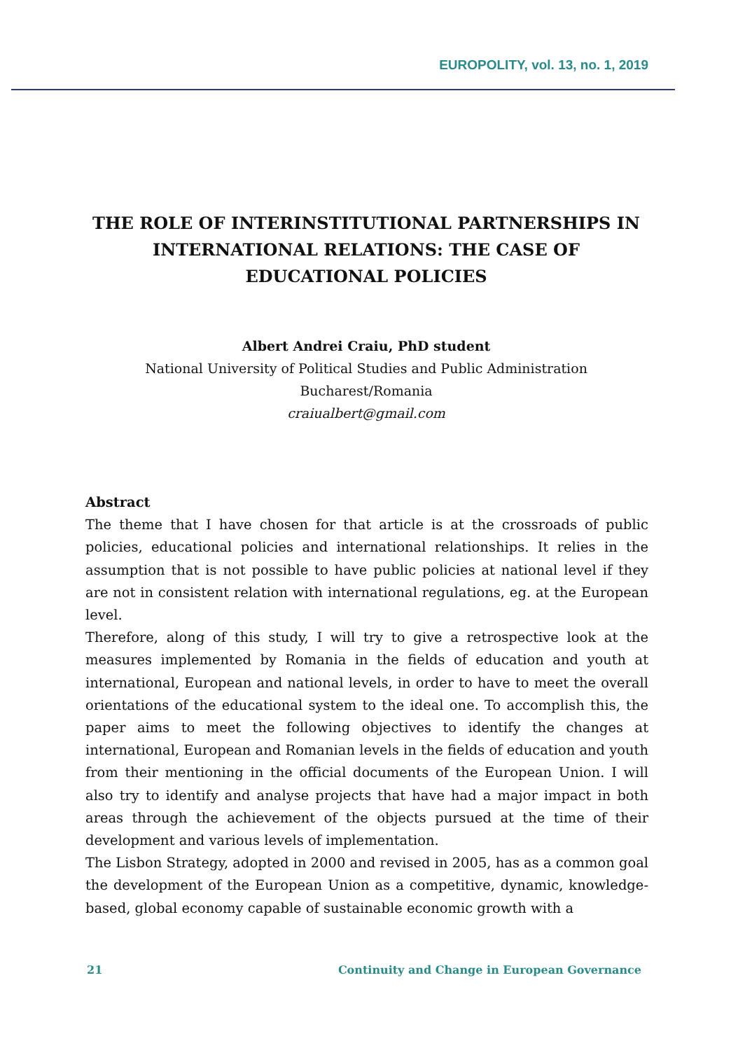EUROPOLITY, vol. 13, no. 1, 2019
THE ROLE OF INTERINSTITUTIONAL PARTNERSHIPS IN INTERNATIONAL RELATIONS: THE CASE OF EDUCATIONAL POLICIES
Albert Andrei Craiu, PhD student
National University of Political Studies and Public Administration
Bucharest/Romania
craiualbert@gmail.com
Abstract
The theme that I have chosen for that article is at the crossroads of public policies, educational policies and international relationships. It relies in the assumption that is not possible to have public policies at national level if they are not in consistent relation with international regulations, eg. at the European level.
Therefore, along of this study, I will try to give a retrospective look at the measures implemented by Romania in the fields of education and youth at international, European and national levels, in order to have to meet the overall orientations of the educational system to the ideal one. To accomplish this, the paper aims to meet the following objectives to identify the changes at international, European and Romanian levels in the fields of education and youth from their mentioning in the official documents of the European Union. I will also try to identify and analyse projects that have had a major impact in both areas through the achievement of the objects pursued at the time of their development and various levels of implementation.
The Lisbon Strategy, adopted in 2000 and revised in 2005, has as a common goal the development of the European Union as a competitive, dynamic, knowledge-based, global economy capable of sustainable economic growth with a
21 Continuity and Change in European Governance